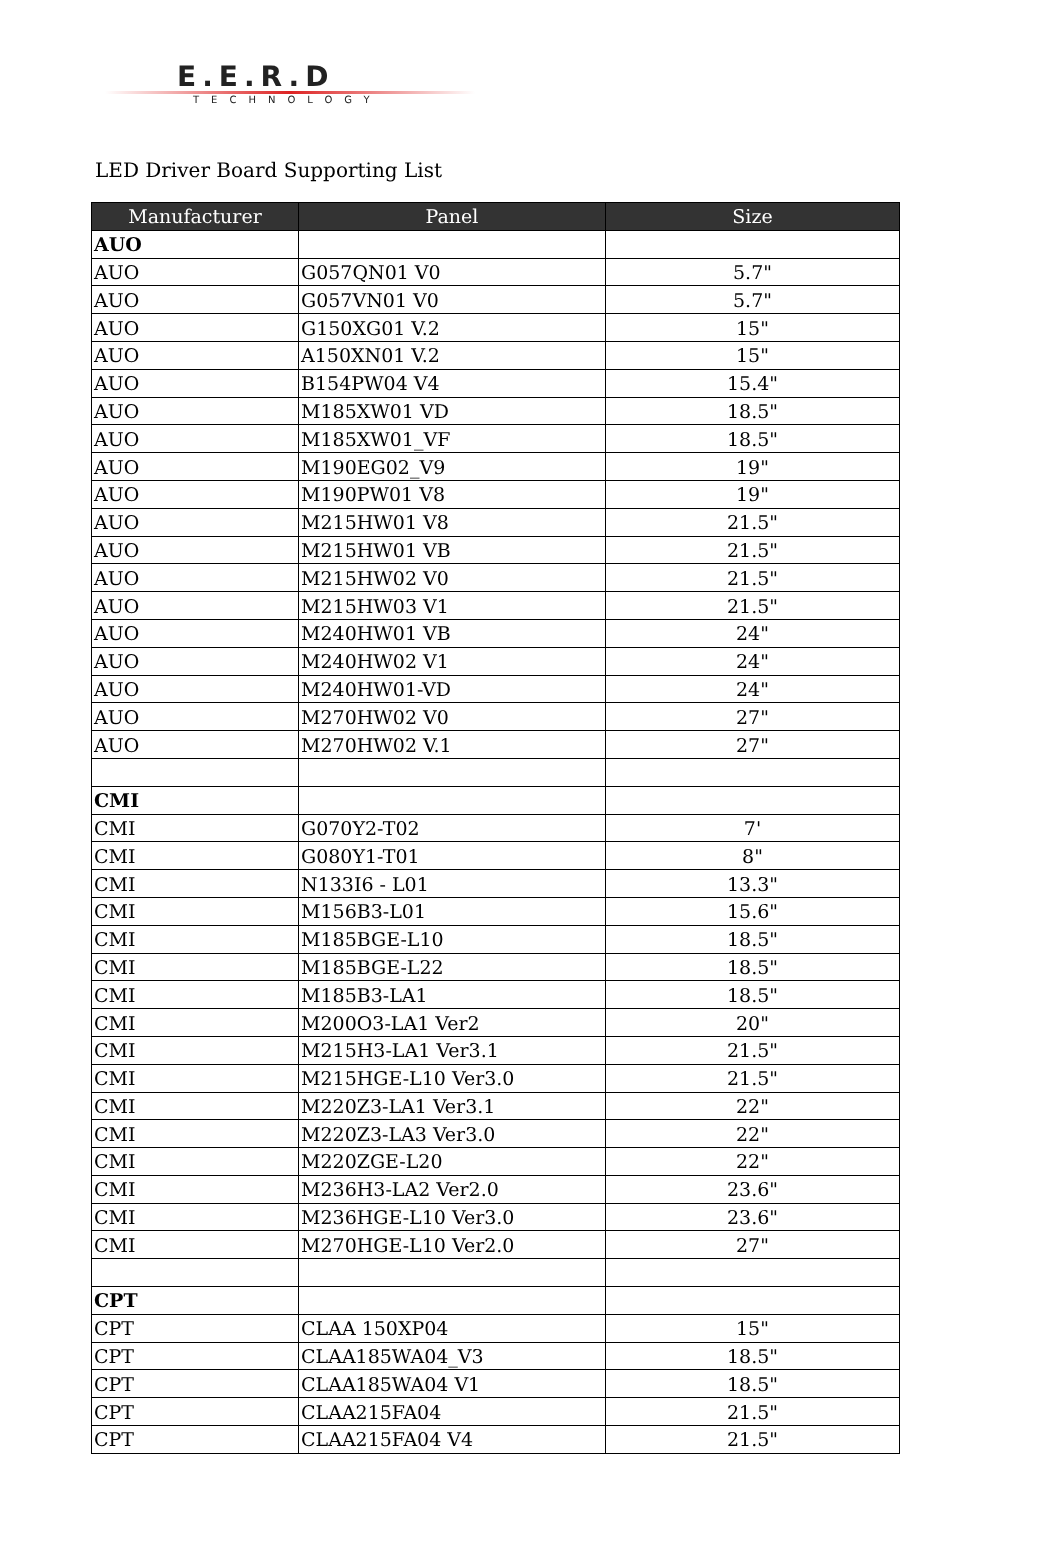E.E.R.D
TECHNOLOGY
LED Driver Board Supporting List
| Manufacturer | Panel | Size |
| --- | --- | --- |
| AUO | | |
| AUO | G057QN01 V0 | 5.7" |
| AUO | G057VN01 V0 | 5.7" |
| AUO | G150XG01 V.2 | 15" |
| AUO | A150XN01 V.2 | 15" |
| AUO | B154PW04 V4 | 15.4" |
| AUO | M185XW01 VD | 18.5" |
| AUO | M185XW01_VF | 18.5" |
| AUO | M190EG02_V9 | 19" |
| AUO | M190PW01 V8 | 19" |
| AUO | M215HW01 V8 | 21.5" |
| AUO | M215HW01 VB | 21.5" |
| AUO | M215HW02 V0 | 21.5" |
| AUO | M215HW03 V1 | 21.5" |
| AUO | M240HW01 VB | 24" |
| AUO | M240HW02 V1 | 24" |
| AUO | M240HW01-VD | 24" |
| AUO | M270HW02 V0 | 27" |
| AUO | M270HW02 V.1 | 27" |
| CMI | | |
| CMI | G070Y2-T02 | 7' |
| CMI | G080Y1-T01 | 8" |
| CMI | N133I6 - L01 | 13.3" |
| CMI | M156B3-L01 | 15.6" |
| CMI | M185BGE-L10 | 18.5" |
| CMI | M185BGE-L22 | 18.5" |
| CMI | M185B3-LA1 | 18.5" |
| CMI | M200O3-LA1 Ver2 | 20" |
| CMI | M215H3-LA1 Ver3.1 | 21.5" |
| CMI | M215HGE-L10 Ver3.0 | 21.5" |
| CMI | M220Z3-LA1 Ver3.1 | 22" |
| CMI | M220Z3-LA3 Ver3.0 | 22" |
| CMI | M220ZGE-L20 | 22" |
| CMI | M236H3-LA2 Ver2.0 | 23.6" |
| CMI | M236HGE-L10 Ver3.0 | 23.6" |
| CMI | M270HGE-L10 Ver2.0 | 27" |
| CPT | | |
| CPT | CLAA 150XP04 | 15" |
| CPT | CLAA185WA04_V3 | 18.5" |
| CPT | CLAA185WA04 V1 | 18.5" |
| CPT | CLAA215FA04 | 21.5" |
| CPT | CLAA215FA04 V4 | 21.5" |